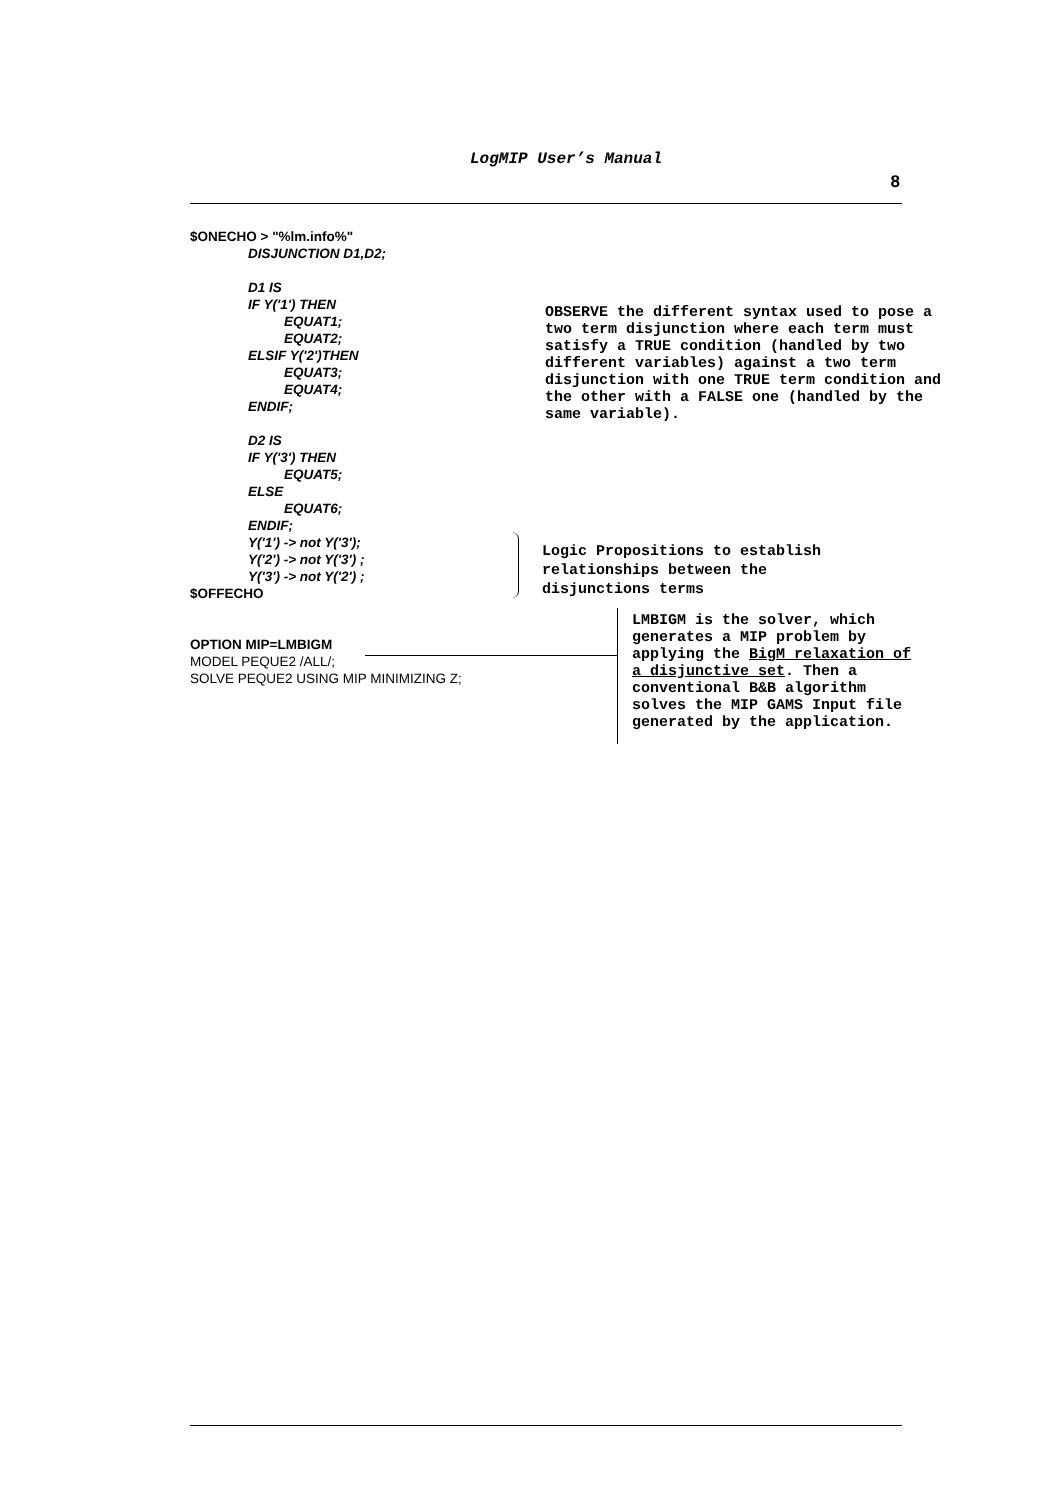LogMIP User’s Manual
8
$ONECHO > "%lm.info%"
DISJUNCTION D1,D2;
D1 IS
IF Y('1') THEN
EQUAT1;
EQUAT2;
ELSIF Y('2')THEN
EQUAT3;
EQUAT4;
ENDIF;
D2 IS
IF Y('3') THEN
EQUAT5;
ELSE
EQUAT6;
ENDIF;
Y('1') -> not Y('3');
Y('2') -> not Y('3') ;
Y('3') -> not Y('2') ;
$OFFECHO
OPTION MIP=LMBIGM
MODEL PEQUE2 /ALL/;
SOLVE PEQUE2 USING MIP MINIMIZING Z;
OBSERVE the different syntax used to pose a two term disjunction where each term must satisfy a TRUE condition (handled by two different variables) against a two term disjunction with one TRUE term condition and the other with a FALSE one (handled by the same variable).
Logic Propositions to establish relationships between the disjunctions terms
LMBIGM is the solver, which generates a MIP problem by applying the BigM relaxation of a disjunctive set. Then a conventional B&B algorithm solves the MIP GAMS Input file generated by the application.